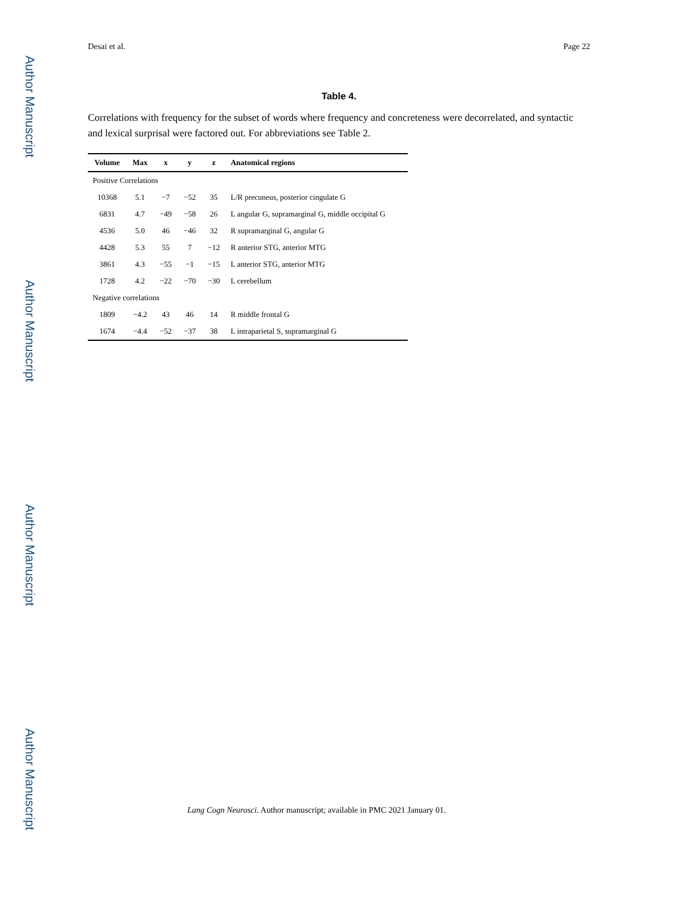Author Manuscript
Author Manuscript
Author Manuscript
Author Manuscript
Desai et al. Page 22
Table 4.
Correlations with frequency for the subset of words where frequency and concreteness were decorrelated, and syntactic and lexical surprisal were factored out. For abbreviations see Table 2.
| Volume | Max | x | y | z | Anatomical regions |
| --- | --- | --- | --- | --- | --- |
| Positive Correlations | | | | | |
| 10368 | 5.1 | −7 | −52 | 35 | L/R precuneus, posterior cingulate G |
| 6831 | 4.7 | −49 | −58 | 26 | L angular G, supramarginal G, middle occipital G |
| 4536 | 5.0 | 46 | −46 | 32 | R supramarginal G, angular G |
| 4428 | 5.3 | 55 | 7 | −12 | R anterior STG, anterior MTG |
| 3861 | 4.3 | −55 | −1 | −15 | L anterior STG, anterior MTG |
| 1728 | 4.2 | −22 | −70 | −30 | L cerebellum |
| Negative correlations | | | | | |
| 1809 | −4.2 | 43 | 46 | 14 | R middle frontal G |
| 1674 | −4.4 | −52 | −37 | 38 | L intraparietal S, supramarginal G |
Lang Cogn Neurosci. Author manuscript; available in PMC 2021 January 01.